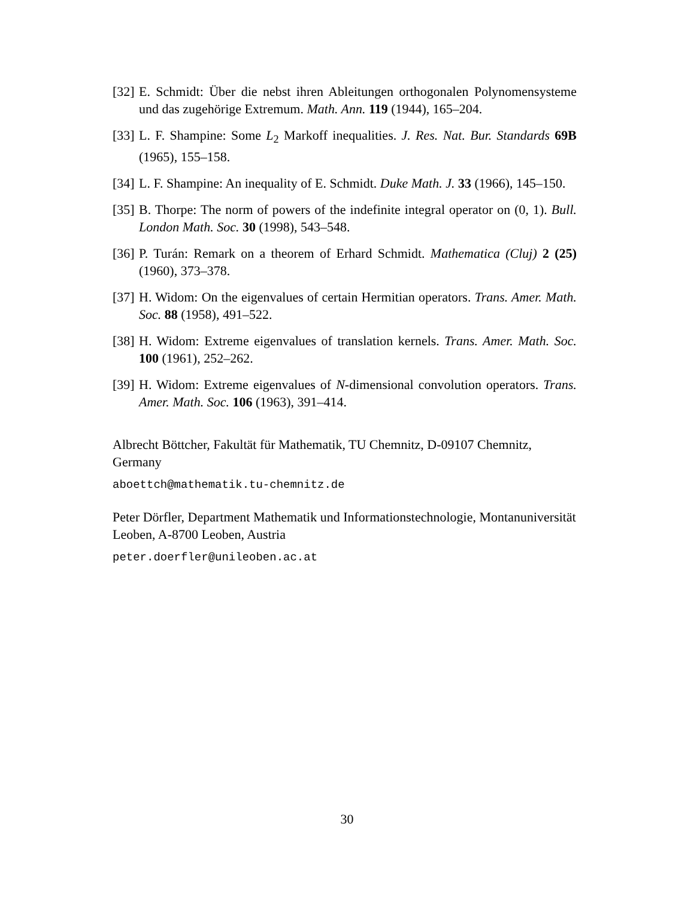[32]
E. Schmidt: Über die nebst ihren Ableitungen orthogonalen Polynomensysteme und das zugehörige Extremum. Math. Ann. 119 (1944), 165–204.
[33]
L. F. Shampine: Some L<sub>2</sub> Markoff inequalities. J. Res. Nat. Bur. Standards 69B (1965), 155–158.
[34]
L. F. Shampine: An inequality of E. Schmidt. Duke Math. J. 33 (1966), 145–150.
[35]
B. Thorpe: The norm of powers of the indefinite integral operator on (0, 1). Bull. London Math. Soc. 30 (1998), 543–548.
[36]
P. Turán: Remark on a theorem of Erhard Schmidt. Mathematica (Cluj) 2 (25) (1960), 373–378.
[37]
H. Widom: On the eigenvalues of certain Hermitian operators. Trans. Amer. Math. Soc. 88 (1958), 491–522.
[38]
H. Widom: Extreme eigenvalues of translation kernels. Trans. Amer. Math. Soc. 100 (1961), 252–262.
[39]
H. Widom: Extreme eigenvalues of N-dimensional convolution operators. Trans. Amer. Math. Soc. 106 (1963), 391–414.
Albrecht Böttcher, Fakultät für Mathematik, TU Chemnitz, D-09107 Chemnitz, Germany
aboettch@mathematik.tu-chemnitz.de
Peter Dörfler, Department Mathematik und Informationstechnologie, Montanuniversität Leoben, A-8700 Leoben, Austria
peter.doerfler@unileoben.ac.at
30